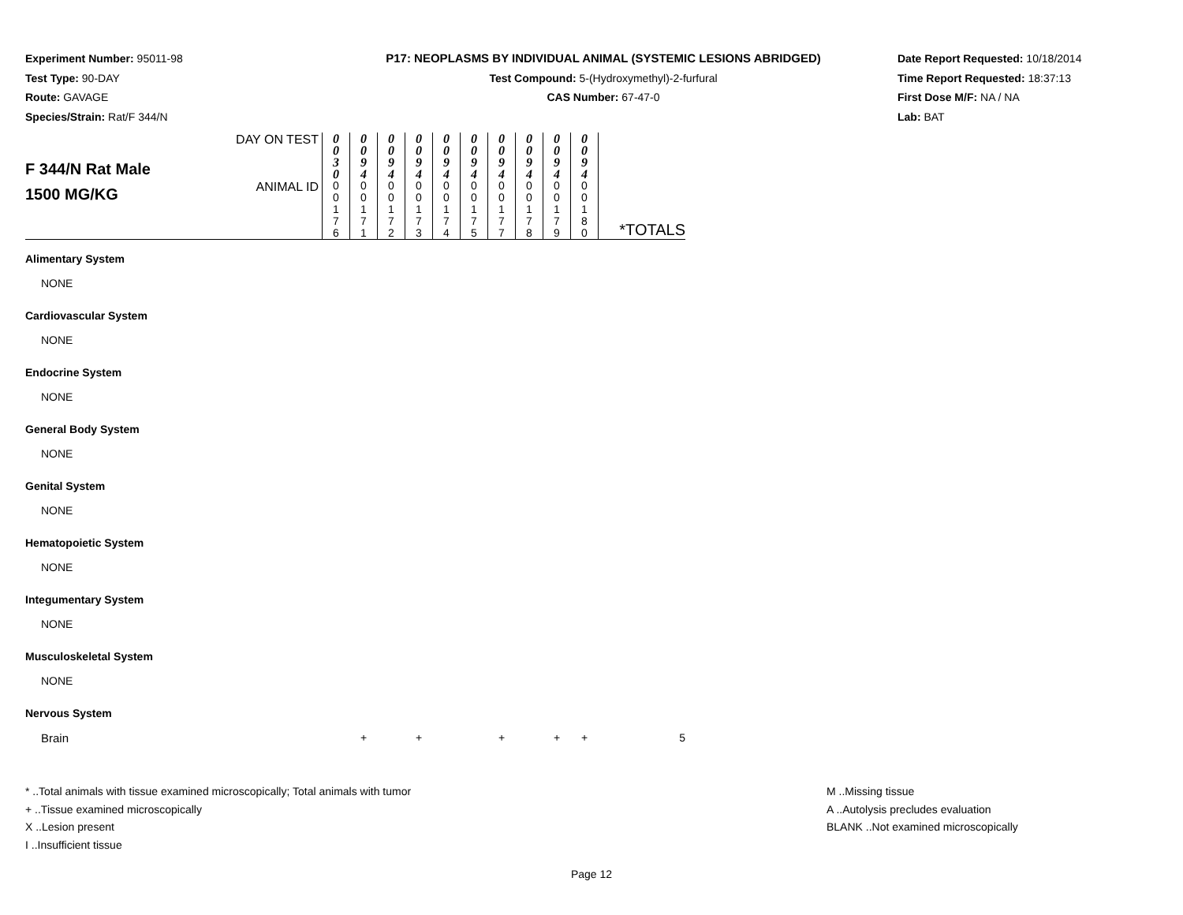Experiment Number: 95011-98
Test Type: 90-DAY
Route: GAVAGE
Species/Strain: Rat/F 344/N
P17: NEOPLASMS BY INDIVIDUAL ANIMAL (SYSTEMIC LESIONS ABRIDGED)
Test Compound: 5-(Hydroxymethyl)-2-furfural
CAS Number: 67-47-0
Date Report Requested: 10/18/2014
Time Report Requested: 18:37:13
First Dose M/F: NA / NA
Lab: BAT
| F 344/N Rat Male 1500 MG/KG | DAY ON TEST | 0 0 3 0 | 0 0 9 4 | 0 0 9 4 | 0 0 9 4 | 0 0 9 4 | 0 0 9 4 | 0 0 9 4 | 0 0 9 4 | 0 0 9 4 | 0 0 9 4 | |
| | ANIMAL ID | 0 0 1 7 6 | 0 0 1 7 1 | 0 0 1 7 2 | 0 0 1 7 3 | 0 0 1 7 4 | 0 0 1 7 5 | 0 0 1 7 7 | 0 0 1 7 8 | 0 0 1 7 9 | 0 0 1 8 0 | *TOTALS |
| Alimentary System | | | | | | | | | | | | |
| NONE | | | | | | | | | | | | |
| Cardiovascular System | | | | | | | | | | | | |
| NONE | | | | | | | | | | | | |
| Endocrine System | | | | | | | | | | | | |
| NONE | | | | | | | | | | | | |
| General Body System | | | | | | | | | | | | |
| NONE | | | | | | | | | | | | |
| Genital System | | | | | | | | | | | | |
| NONE | | | | | | | | | | | | |
| Hematopoietic System | | | | | | | | | | | | |
| NONE | | | | | | | | | | | | |
| Integumentary System | | | | | | | | | | | | |
| NONE | | | | | | | | | | | | |
| Musculoskeletal System | | | | | | | | | | | | |
| NONE | | | | | | | | | | | | |
| Nervous System | | | | | | | | | | | | |
| Brain | | | + | | + | | | + | | + | + | 5 |
* ..Total animals with tissue examined microscopically; Total animals with tumor
+ ..Tissue examined microscopically
X ..Lesion present
I ..Insufficient tissue
M ..Missing tissue
A ..Autolysis precludes evaluation
BLANK ..Not examined microscopically
Page 12